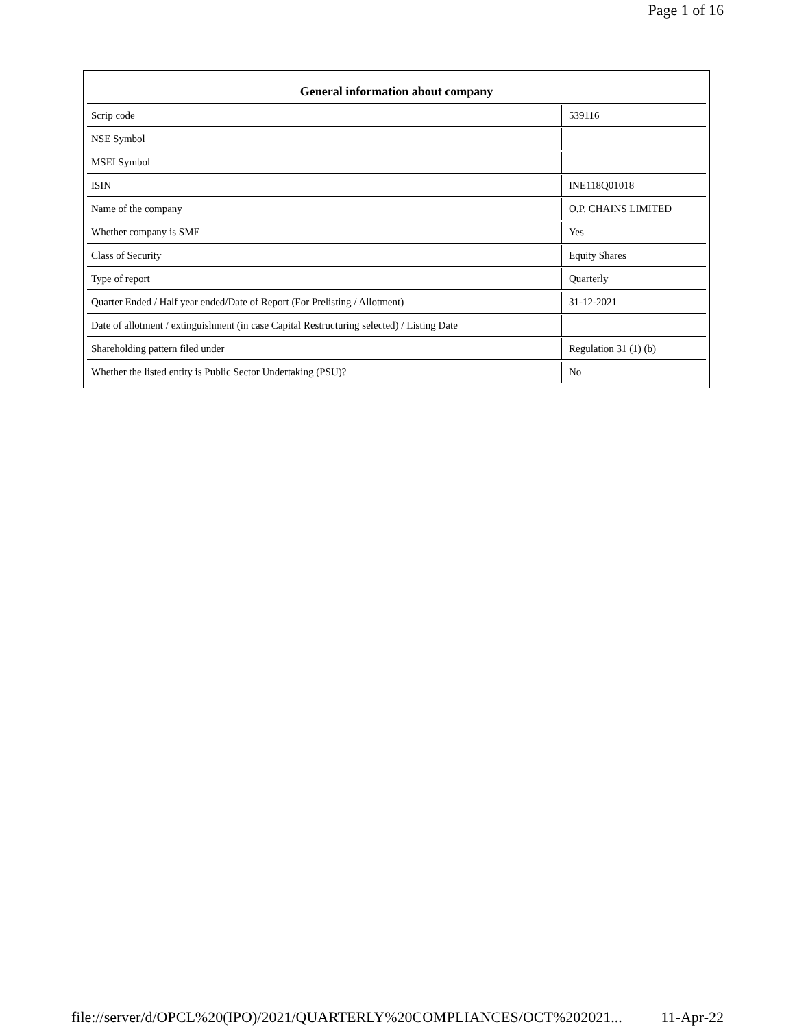Page 1 of 16
| General information about company | |
| --- | --- |
| Scrip code | 539116 |
| NSE Symbol | |
| MSEI Symbol | |
| ISIN | INE118Q01018 |
| Name of the company | O.P. CHAINS LIMITED |
| Whether company is SME | Yes |
| Class of Security | Equity Shares |
| Type of report | Quarterly |
| Quarter Ended / Half year ended/Date of Report (For Prelisting / Allotment) | 31-12-2021 |
| Date of allotment / extinguishment (in case Capital Restructuring selected) / Listing Date | |
| Shareholding pattern filed under | Regulation 31 (1) (b) |
| Whether the listed entity is Public Sector Undertaking (PSU)? | No |
file://server/d/OPCL%20(IPO)/2021/QUARTERLY%20COMPLIANCES/OCT%202021... 11-Apr-22